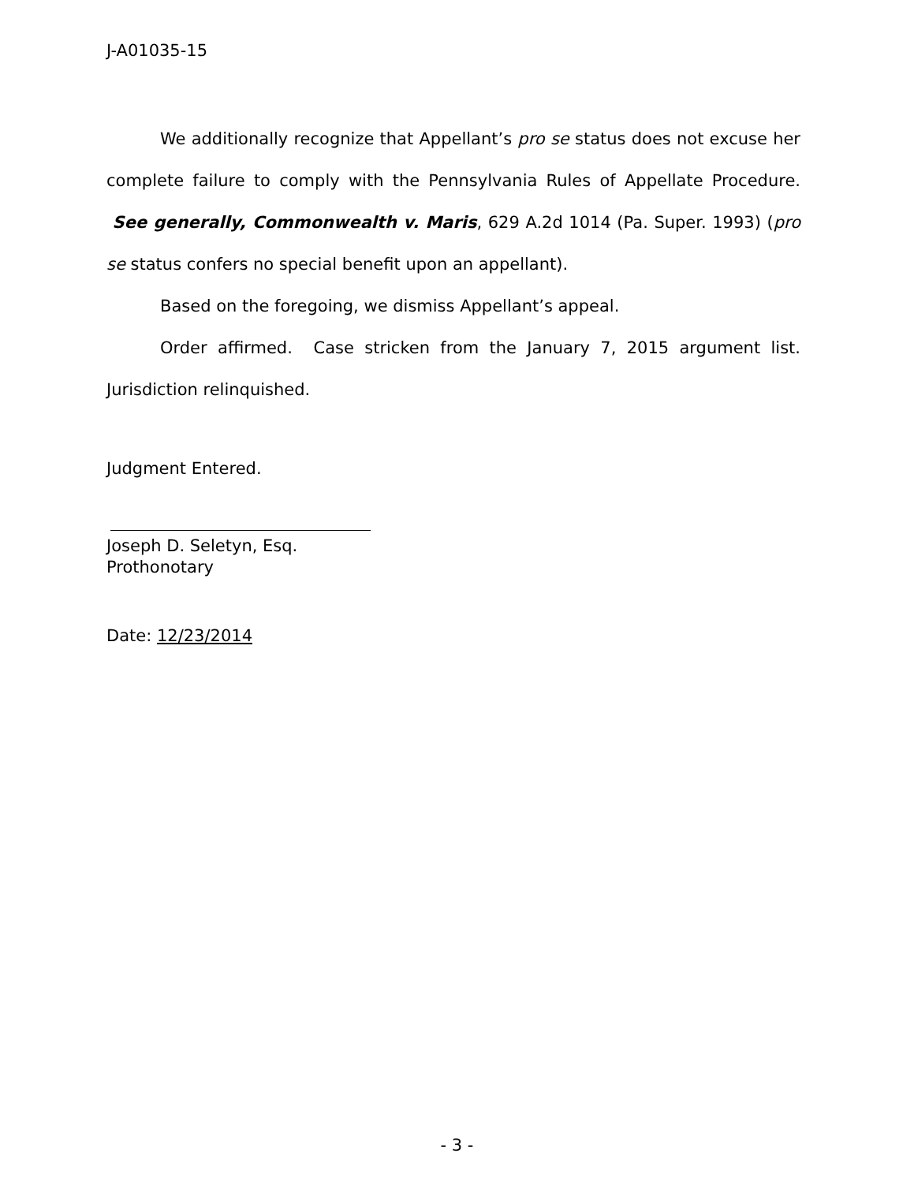J-A01035-15
We additionally recognize that Appellant’s pro se status does not excuse her complete failure to comply with the Pennsylvania Rules of Appellate Procedure. See generally, Commonwealth v. Maris, 629 A.2d 1014 (Pa. Super. 1993) (pro se status confers no special benefit upon an appellant).
Based on the foregoing, we dismiss Appellant’s appeal.
Order affirmed. Case stricken from the January 7, 2015 argument list. Jurisdiction relinquished.
Judgment Entered.
Joseph D. Seletyn, Esq.
Prothonotary
Date: 12/23/2014
- 3 -